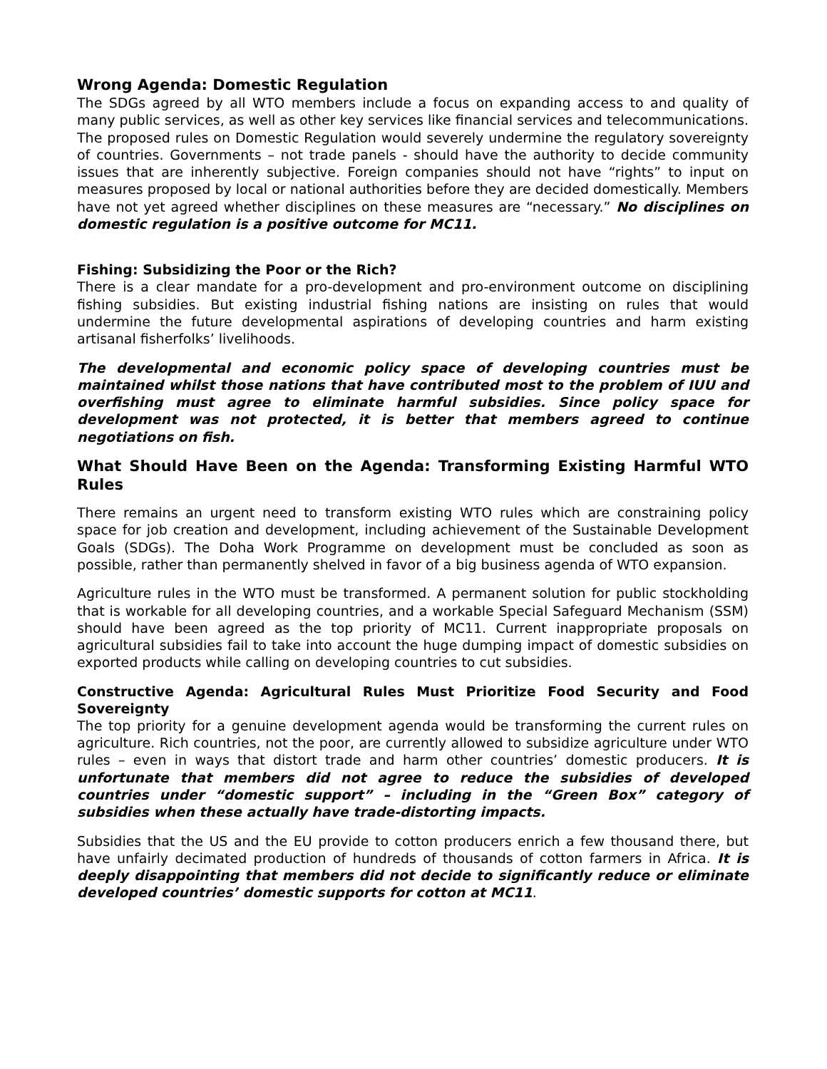Wrong Agenda: Domestic Regulation
The SDGs agreed by all WTO members include a focus on expanding access to and quality of many public services, as well as other key services like financial services and telecommunications. The proposed rules on Domestic Regulation would severely undermine the regulatory sovereignty of countries. Governments – not trade panels - should have the authority to decide community issues that are inherently subjective. Foreign companies should not have “rights” to input on measures proposed by local or national authorities before they are decided domestically. Members have not yet agreed whether disciplines on these measures are “necessary.” No disciplines on domestic regulation is a positive outcome for MC11.
Fishing: Subsidizing the Poor or the Rich?
There is a clear mandate for a pro-development and pro-environment outcome on disciplining fishing subsidies. But existing industrial fishing nations are insisting on rules that would undermine the future developmental aspirations of developing countries and harm existing artisanal fisherfolks’ livelihoods.
The developmental and economic policy space of developing countries must be maintained whilst those nations that have contributed most to the problem of IUU and overfishing must agree to eliminate harmful subsidies. Since policy space for development was not protected, it is better that members agreed to continue negotiations on fish.
What Should Have Been on the Agenda: Transforming Existing Harmful WTO Rules
There remains an urgent need to transform existing WTO rules which are constraining policy space for job creation and development, including achievement of the Sustainable Development Goals (SDGs). The Doha Work Programme on development must be concluded as soon as possible, rather than permanently shelved in favor of a big business agenda of WTO expansion.
Agriculture rules in the WTO must be transformed. A permanent solution for public stockholding that is workable for all developing countries, and a workable Special Safeguard Mechanism (SSM) should have been agreed as the top priority of MC11. Current inappropriate proposals on agricultural subsidies fail to take into account the huge dumping impact of domestic subsidies on exported products while calling on developing countries to cut subsidies.
Constructive Agenda: Agricultural Rules Must Prioritize Food Security and Food Sovereignty
The top priority for a genuine development agenda would be transforming the current rules on agriculture. Rich countries, not the poor, are currently allowed to subsidize agriculture under WTO rules – even in ways that distort trade and harm other countries’ domestic producers. It is unfortunate that members did not agree to reduce the subsidies of developed countries under “domestic support” – including in the “Green Box” category of subsidies when these actually have trade-distorting impacts.
Subsidies that the US and the EU provide to cotton producers enrich a few thousand there, but have unfairly decimated production of hundreds of thousands of cotton farmers in Africa. It is deeply disappointing that members did not decide to significantly reduce or eliminate developed countries’ domestic supports for cotton at MC11.